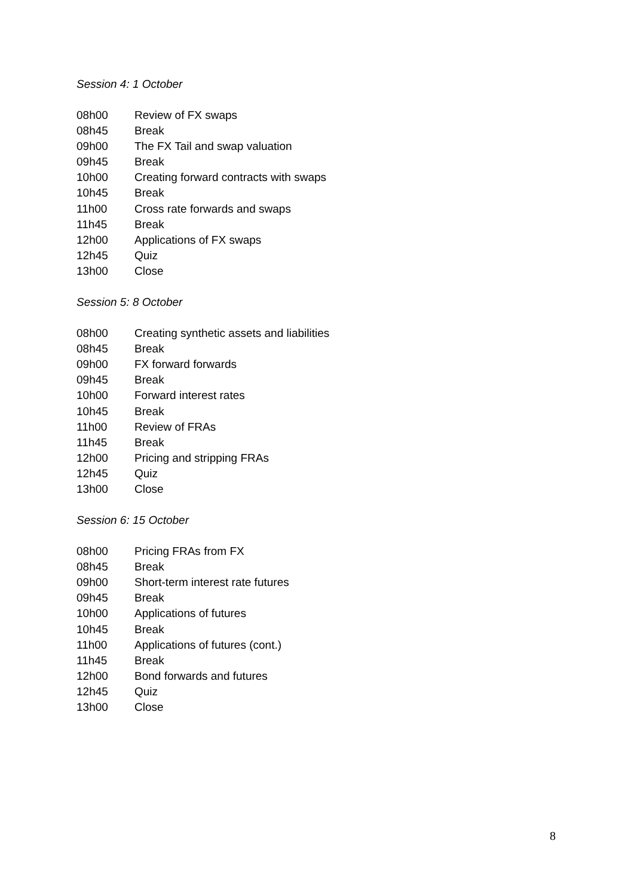Session 4: 1 October
08h00 Review of FX swaps
08h45 Break
09h00 The FX Tail and swap valuation
09h45 Break
10h00 Creating forward contracts with swaps
10h45 Break
11h00 Cross rate forwards and swaps
11h45 Break
12h00 Applications of FX swaps
12h45 Quiz
13h00 Close
Session 5: 8 October
08h00 Creating synthetic assets and liabilities
08h45 Break
09h00 FX forward forwards
09h45 Break
10h00 Forward interest rates
10h45 Break
11h00 Review of FRAs
11h45 Break
12h00 Pricing and stripping FRAs
12h45 Quiz
13h00 Close
Session 6: 15 October
08h00 Pricing FRAs from FX
08h45 Break
09h00 Short-term interest rate futures
09h45 Break
10h00 Applications of futures
10h45 Break
11h00 Applications of futures (cont.)
11h45 Break
12h00 Bond forwards and futures
12h45 Quiz
13h00 Close
8